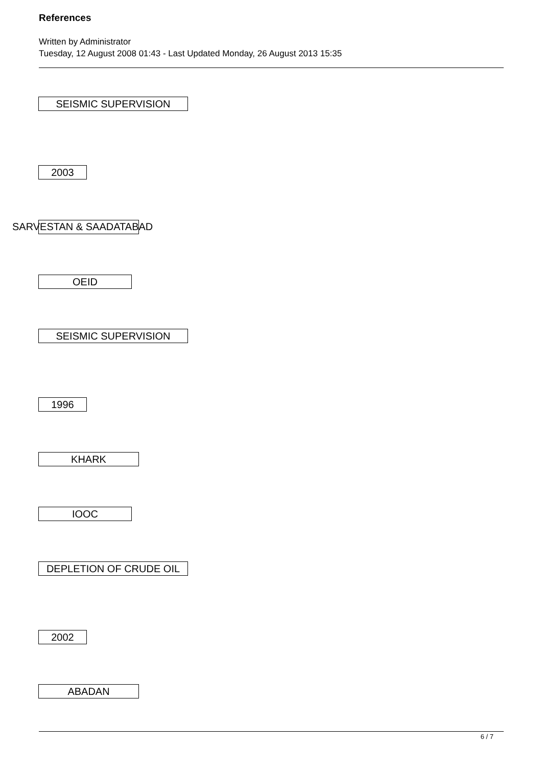References
Written by Administrator
Tuesday, 12 August 2008 01:43 - Last Updated Monday, 26 August 2013 15:35
SEISMIC SUPERVISION
2003
SARVESTAN & SAADATABAD
OEID
SEISMIC SUPERVISION
1996
KHARK
IOOC
DEPLETION OF CRUDE OIL
2002
ABADAN
6 / 7